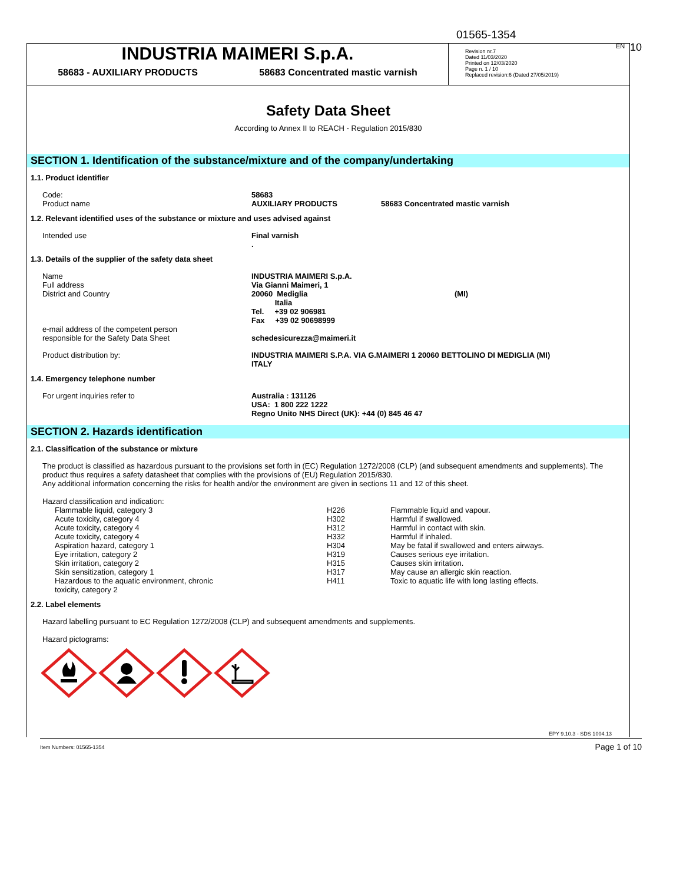01565-1354
EN 10
INDUSTRIA MAIMERI S.p.A.
58683 - AUXILIARY PRODUCTS 58683 Concentrated mastic varnish
Revision nr.7
Dated 11/03/2020
Printed on 12/03/2020
Page n. 1 / 10
Replaced revision:6 (Dated 27/05/2019)
Safety Data Sheet
According to Annex II to REACH - Regulation 2015/830
SECTION 1. Identification of the substance/mixture and of the company/undertaking
1.1. Product identifier
| Code: Product name | 58683 AUXILIARY PRODUCTS | 58683 Concentrated mastic varnish |
1.2. Relevant identified uses of the substance or mixture and uses advised against
| Intended use | Final varnish . |
1.3. Details of the supplier of the safety data sheet
| Name Full address District and Country | INDUSTRIA MAIMERI S.p.A. Via Gianni Maimeri, 1 20060 Mediglia Italia Tel. +39 02 906981 Fax +39 02 90698999 | (MI) |
| e-mail address of the competent person responsible for the Safety Data Sheet | schedesicurezza@maimeri.it | |
| Product distribution by: | INDUSTRIA MAIMERI S.P.A. VIA G.MAIMERI 1 20060 BETTOLINO DI MEDIGLIA (MI) ITALY | |
1.4. Emergency telephone number
| For urgent inquiries refer to | Australia : 131126 USA: 1 800 222 1222 Regno Unito NHS Direct (UK): +44 (0) 845 46 47 |
SECTION 2. Hazards identification
2.1. Classification of the substance or mixture
The product is classified as hazardous pursuant to the provisions set forth in (EC) Regulation 1272/2008 (CLP) (and subsequent amendments and supplements). The product thus requires a safety datasheet that complies with the provisions of (EU) Regulation 2015/830.
Any additional information concerning the risks for health and/or the environment are given in sections 11 and 12 of this sheet.
Hazard classification and indication:
| Flammable liquid, category 3 | H226 | Flammable liquid and vapour. |
| Acute toxicity, category 4 | H302 | Harmful if swallowed. |
| Acute toxicity, category 4 | H312 | Harmful in contact with skin. |
| Acute toxicity, category 4 | H332 | Harmful if inhaled. |
| Aspiration hazard, category 1 | H304 | May be fatal if swallowed and enters airways. |
| Eye irritation, category 2 | H319 | Causes serious eye irritation. |
| Skin irritation, category 2 | H315 | Causes skin irritation. |
| Skin sensitization, category 1 | H317 | May cause an allergic skin reaction. |
| Hazardous to the aquatic environment, chronic toxicity, category 2 | H411 | Toxic to aquatic life with long lasting effects. |
2.2. Label elements
Hazard labelling pursuant to EC Regulation 1272/2008 (CLP) and subsequent amendments and supplements.
Hazard pictograms:
EPY 9.10.3 - SDS 1004.13
Item Numbers: 01565-1354 Page 1 of 10